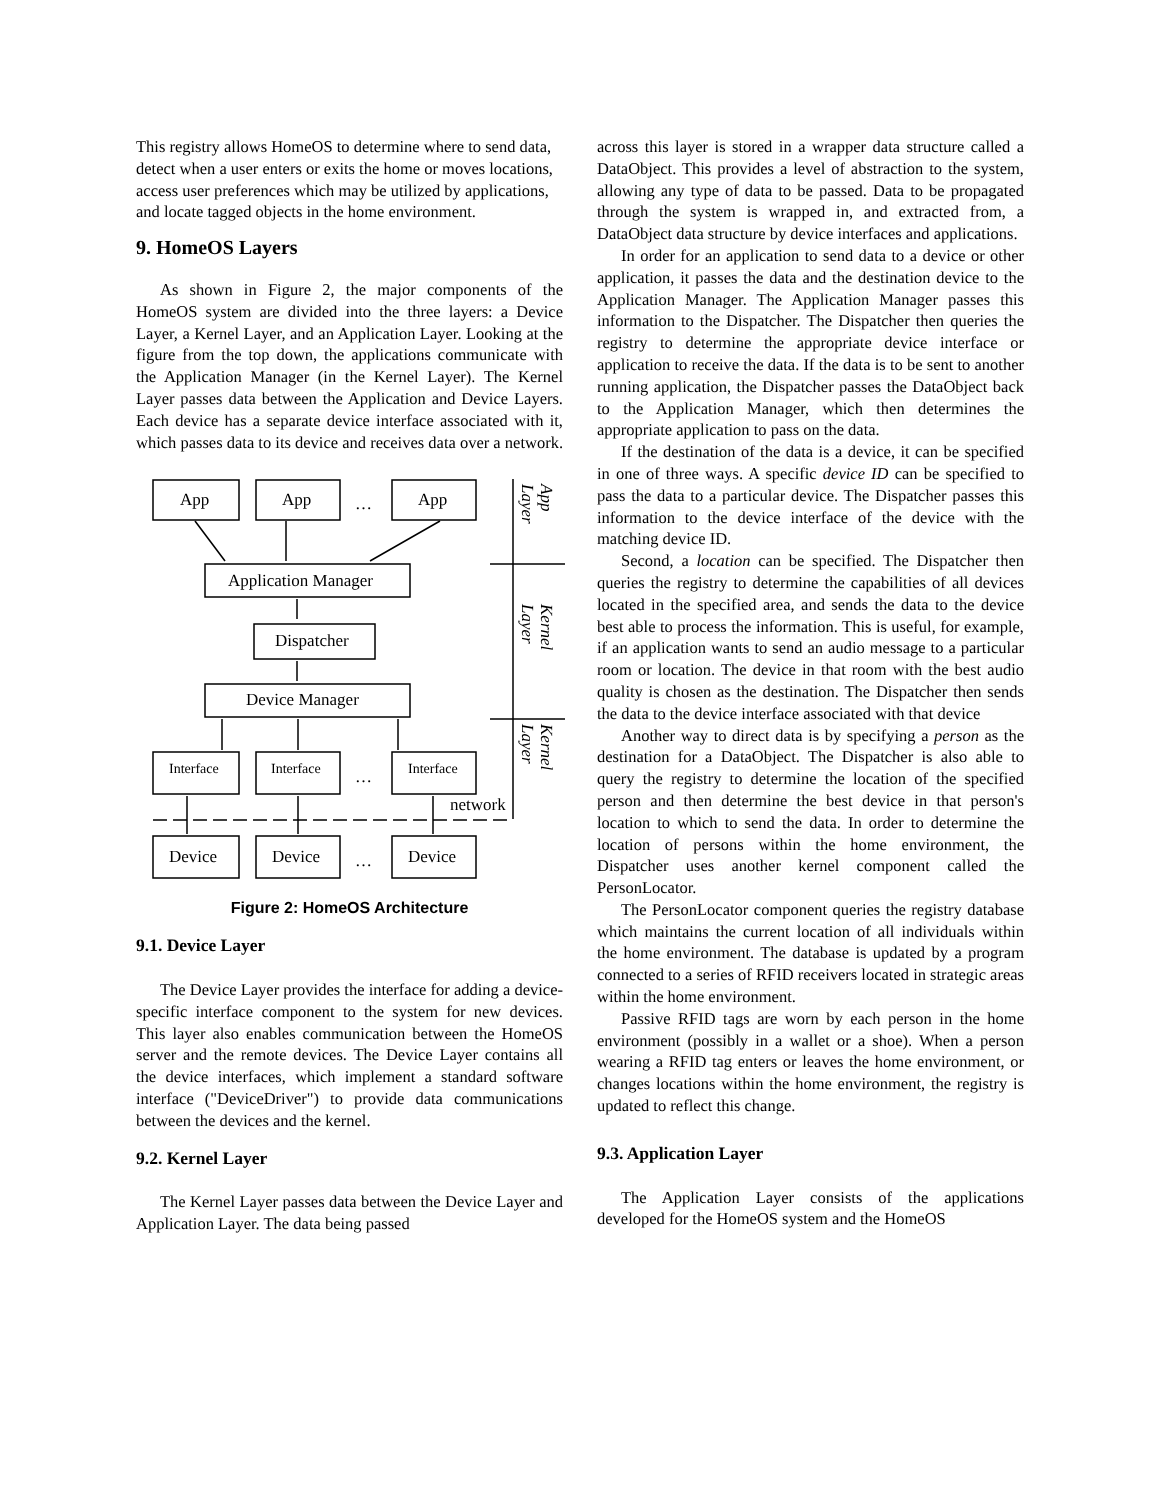This registry allows HomeOS to determine where to send data, detect when a user enters or exits the home or moves locations, access user preferences which may be utilized by applications, and locate tagged objects in the home environment.
9. HomeOS Layers
As shown in Figure 2, the major components of the HomeOS system are divided into the three layers: a Device Layer, a Kernel Layer, and an Application Layer. Looking at the figure from the top down, the applications communicate with the Application Manager (in the Kernel Layer). The Kernel Layer passes data between the Application and Device Layers. Each device has a separate device interface associated with it, which passes data to its device and receives data over a network.
App
App
App
…
Application Manager
Dispatcher
Device Manager
Interface
Interface
Interface
…
network
Device
Device
Device
…
App
Layer
Kernel
Layer
Kernel
Layer
Figure 2: HomeOS Architecture
9.1. Device Layer
The Device Layer provides the interface for adding a device-specific interface component to the system for new devices. This layer also enables communication between the HomeOS server and the remote devices. The Device Layer contains all the device interfaces, which implement a standard software interface ("DeviceDriver") to provide data communications between the devices and the kernel.
9.2. Kernel Layer
The Kernel Layer passes data between the Device Layer and Application Layer. The data being passed
across this layer is stored in a wrapper data structure called a DataObject. This provides a level of abstraction to the system, allowing any type of data to be passed. Data to be propagated through the system is wrapped in, and extracted from, a DataObject data structure by device interfaces and applications.
In order for an application to send data to a device or other application, it passes the data and the destination device to the Application Manager. The Application Manager passes this information to the Dispatcher. The Dispatcher then queries the registry to determine the appropriate device interface or application to receive the data. If the data is to be sent to another running application, the Dispatcher passes the DataObject back to the Application Manager, which then determines the appropriate application to pass on the data.
If the destination of the data is a device, it can be specified in one of three ways. A specific device ID can be specified to pass the data to a particular device. The Dispatcher passes this information to the device interface of the device with the matching device ID.
Second, a location can be specified. The Dispatcher then queries the registry to determine the capabilities of all devices located in the specified area, and sends the data to the device best able to process the information. This is useful, for example, if an application wants to send an audio message to a particular room or location. The device in that room with the best audio quality is chosen as the destination. The Dispatcher then sends the data to the device interface associated with that device
Another way to direct data is by specifying a person as the destination for a DataObject. The Dispatcher is also able to query the registry to determine the location of the specified person and then determine the best device in that person's location to which to send the data. In order to determine the location of persons within the home environment, the Dispatcher uses another kernel component called the PersonLocator.
The PersonLocator component queries the registry database which maintains the current location of all individuals within the home environment. The database is updated by a program connected to a series of RFID receivers located in strategic areas within the home environment.
Passive RFID tags are worn by each person in the home environment (possibly in a wallet or a shoe). When a person wearing a RFID tag enters or leaves the home environment, or changes locations within the home environment, the registry is updated to reflect this change.
9.3. Application Layer
The Application Layer consists of the applications developed for the HomeOS system and the HomeOS